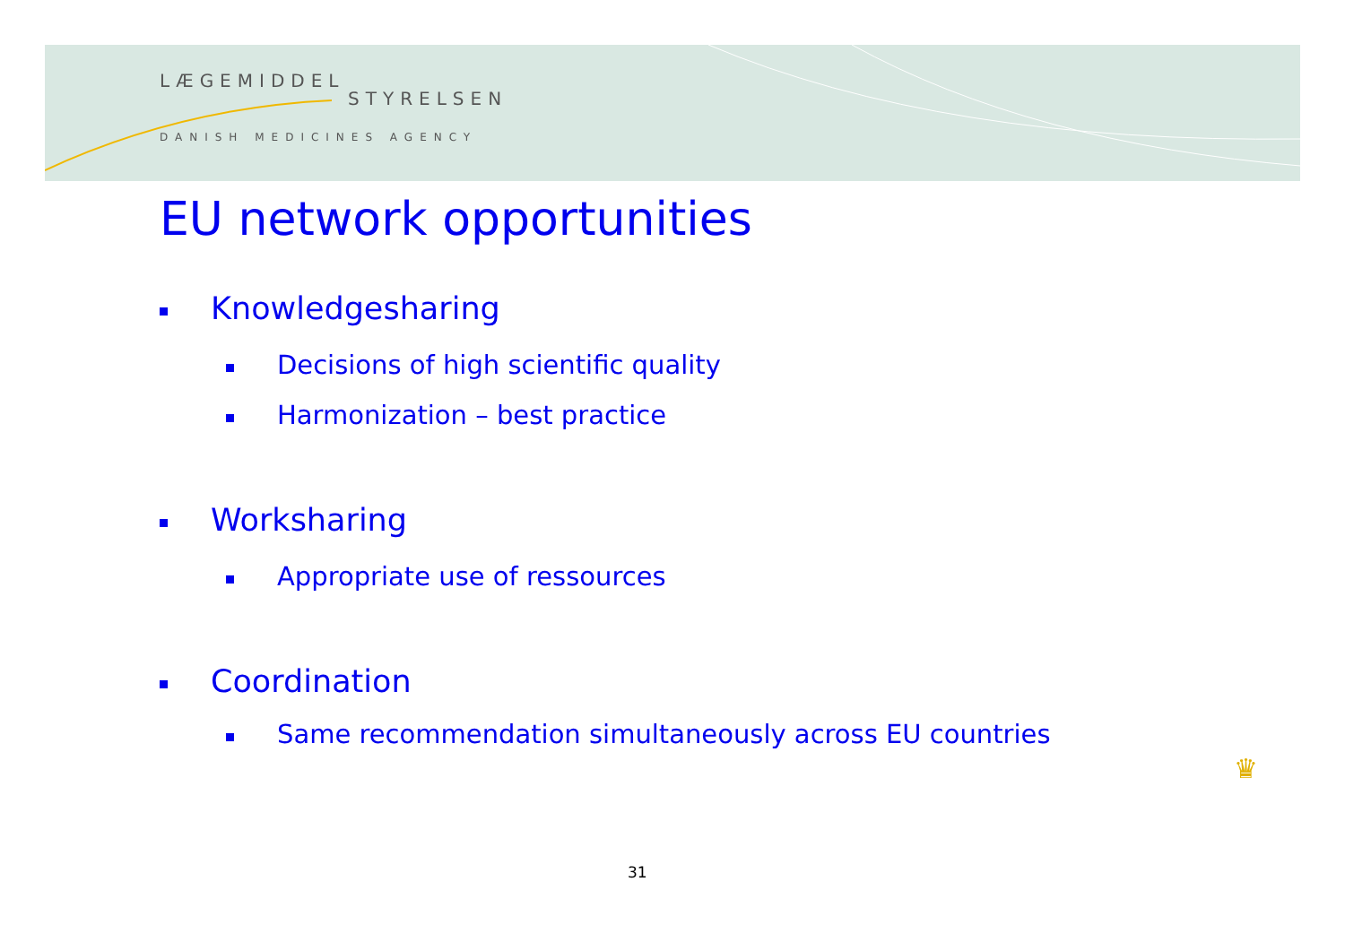LÆGEMIDDEL
STYRELSEN
DANISH MEDICINES AGENCY
EU network opportunities
Knowledgesharing
Decisions of high scientific quality
Harmonization – best practice
Worksharing
Appropriate use of ressources
Coordination
Same recommendation simultaneously across EU countries
31
♛